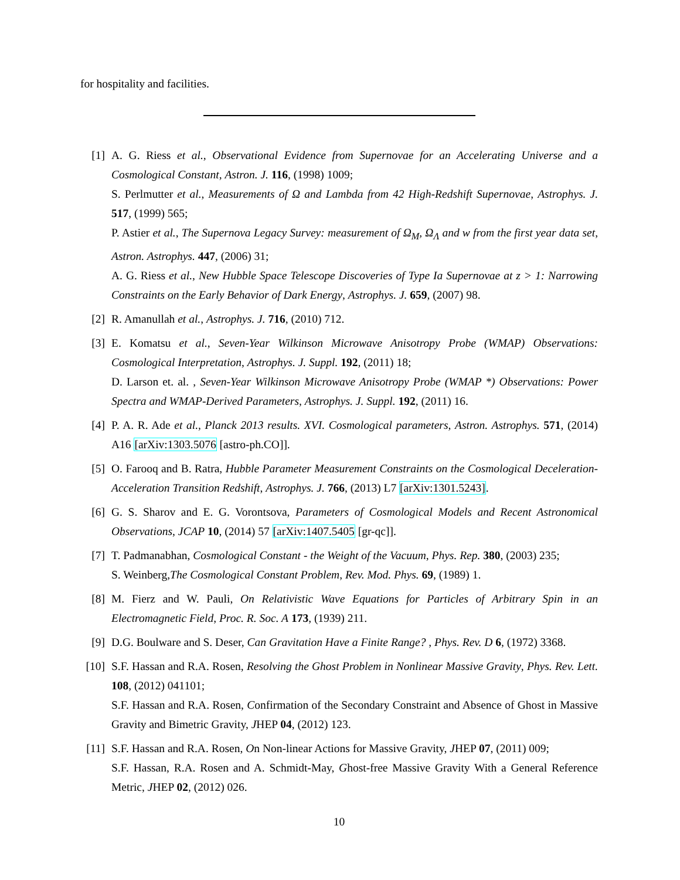for hospitality and facilities.
[1] A. G. Riess et al., Observational Evidence from Supernovae for an Accelerating Universe and a Cosmological Constant, Astron. J. 116, (1998) 1009;
S. Perlmutter et al., Measurements of Ω and Lambda from 42 High-Redshift Supernovae, Astrophys. J. 517, (1999) 565;
P. Astier et al., The Supernova Legacy Survey: measurement of Ω<sub>M</sub>, Ω<sub>Λ</sub> and w from the first year data set, Astron. Astrophys. 447, (2006) 31;
A. G. Riess et al., New Hubble Space Telescope Discoveries of Type Ia Supernovae at z > 1: Narrowing Constraints on the Early Behavior of Dark Energy, Astrophys. J. 659, (2007) 98.
[2] R. Amanullah et al., Astrophys. J. 716, (2010) 712.
[3] E. Komatsu et al., Seven-Year Wilkinson Microwave Anisotropy Probe (WMAP) Observations: Cosmological Interpretation, Astrophys. J. Suppl. 192, (2011) 18;
D. Larson et. al. , Seven-Year Wilkinson Microwave Anisotropy Probe (WMAP *) Observations: Power Spectra and WMAP-Derived Parameters, Astrophys. J. Suppl. 192, (2011) 16.
[4] P. A. R. Ade et al., Planck 2013 results. XVI. Cosmological parameters, Astron. Astrophys. 571, (2014) A16 [arXiv:1303.5076 [astro-ph.CO]].
[5] O. Farooq and B. Ratra, Hubble Parameter Measurement Constraints on the Cosmological Deceleration-Acceleration Transition Redshift, Astrophys. J. 766, (2013) L7 [arXiv:1301.5243].
[6] G. S. Sharov and E. G. Vorontsova, Parameters of Cosmological Models and Recent Astronomical Observations, JCAP 10, (2014) 57 [arXiv:1407.5405 [gr-qc]].
[7] T. Padmanabhan, Cosmological Constant - the Weight of the Vacuum, Phys. Rep. 380, (2003) 235;
S. Weinberg,The Cosmological Constant Problem, Rev. Mod. Phys. 69, (1989) 1.
[8] M. Fierz and W. Pauli, On Relativistic Wave Equations for Particles of Arbitrary Spin in an Electromagnetic Field, Proc. R. Soc. A 173, (1939) 211.
[9] D.G. Boulware and S. Deser, Can Gravitation Have a Finite Range? , Phys. Rev. D 6, (1972) 3368.
[10]
S.F. Hassan and R.A. Rosen, Resolving the Ghost Problem in Nonlinear Massive Gravity, Phys. Rev. Lett. 108, (2012) 041101;
S.F. Hassan and R.A. Rosen, Confirmation of the Secondary Constraint and Absence of Ghost in Massive Gravity and Bimetric Gravity, JHEP 04, (2012) 123.
[11]
S.F. Hassan and R.A. Rosen, On Non-linear Actions for Massive Gravity, JHEP 07, (2011) 009;
S.F. Hassan, R.A. Rosen and A. Schmidt-May, Ghost-free Massive Gravity With a General Reference Metric, JHEP 02, (2012) 026.
10